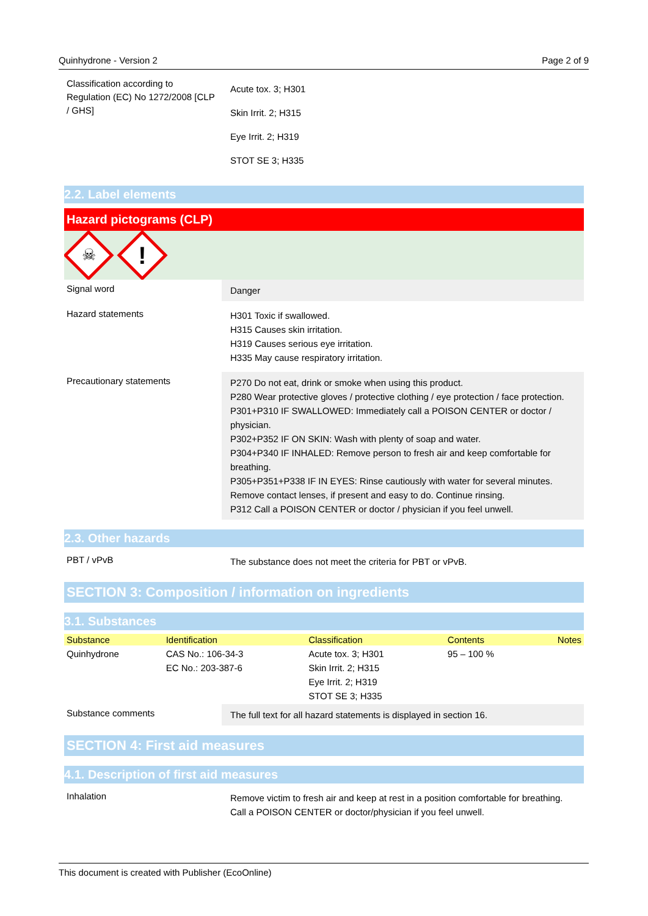Quinhydrone - Version 2 Page 2 of 9
Classification according to Regulation (EC) No 1272/2008 [CLP / GHS]
Acute tox. 3; H301
Skin Irrit. 2; H315
Eye Irrit. 2; H319
STOT SE 3; H335
2.2. Label elements
Hazard pictograms (CLP)
☠
!
Signal word
Danger
Hazard statements
H301 Toxic if swallowed.
H315 Causes skin irritation.
H319 Causes serious eye irritation.
H335 May cause respiratory irritation.
Precautionary statements
P270 Do not eat, drink or smoke when using this product.
P280 Wear protective gloves / protective clothing / eye protection / face protection.
P301+P310 IF SWALLOWED: Immediately call a POISON CENTER or doctor / physician.
P302+P352 IF ON SKIN: Wash with plenty of soap and water.
P304+P340 IF INHALED: Remove person to fresh air and keep comfortable for breathing.
P305+P351+P338 IF IN EYES: Rinse cautiously with water for several minutes. Remove contact lenses, if present and easy to do. Continue rinsing.
P312 Call a POISON CENTER or doctor / physician if you feel unwell.
2.3. Other hazards
PBT / vPvB
The substance does not meet the criteria for PBT or vPvB.
SECTION 3: Composition / information on ingredients
3.1. Substances
| Substance | Identification | Classification | Contents | Notes |
| --- | --- | --- | --- | --- |
| Quinhydrone | CAS No.: 106-34-3 EC No.: 203-387-6 | Acute tox. 3; H301 Skin Irrit. 2; H315 Eye Irrit. 2; H319 STOT SE 3; H335 | 95 – 100 % | |
Substance comments
The full text for all hazard statements is displayed in section 16.
SECTION 4: First aid measures
4.1. Description of first aid measures
Inhalation
Remove victim to fresh air and keep at rest in a position comfortable for breathing. Call a POISON CENTER or doctor/physician if you feel unwell.
This document is created with Publisher (EcoOnline)